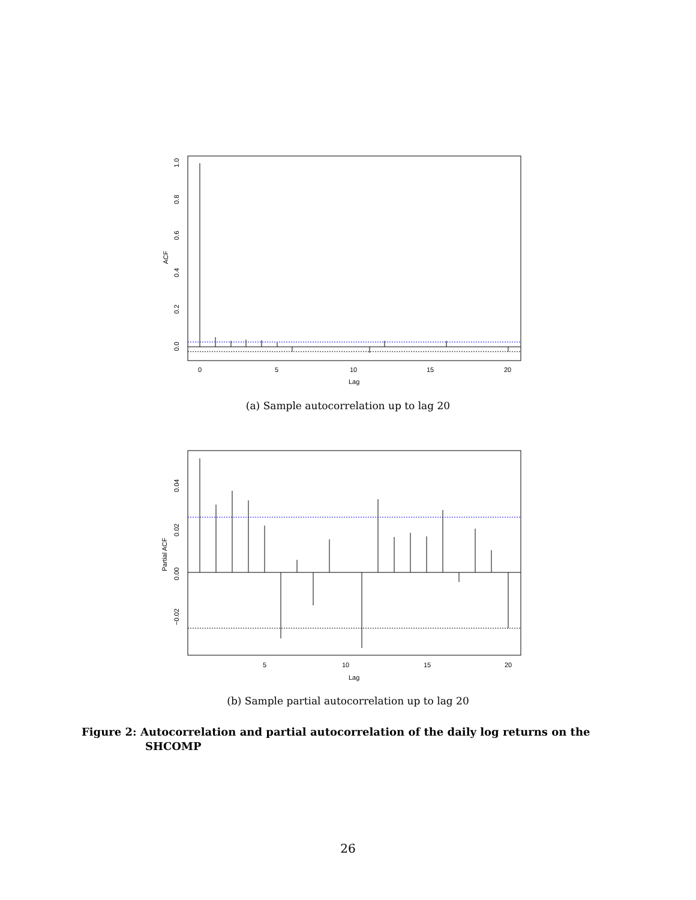0
5
10
15
20
Lag
ACF
0.0
0.2
0.4
0.6
0.8
1.0
(a) Sample autocorrelation up to lag 20
5
10
15
20
Lag
Partial ACF
−0.02
0.00
0.02
0.04
(b) Sample partial autocorrelation up to lag 20
Figure 2: Autocorrelation and partial autocorrelation of the daily log returns on the
SHCOMP
26